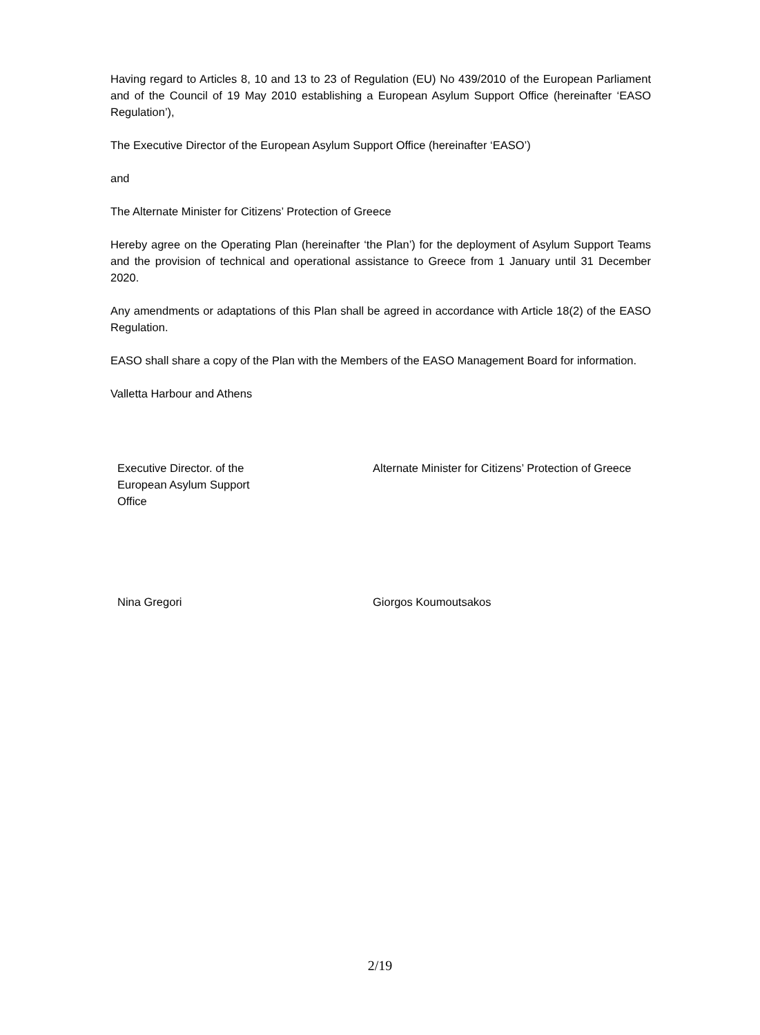Having regard to Articles 8, 10 and 13 to 23 of Regulation (EU) No 439/2010 of the European Parliament and of the Council of 19 May 2010 establishing a European Asylum Support Office (hereinafter ‘EASO Regulation’),
The Executive Director of the European Asylum Support Office (hereinafter ‘EASO’)
and
The Alternate Minister for Citizens’ Protection of Greece
Hereby agree on the Operating Plan (hereinafter ‘the Plan’) for the deployment of Asylum Support Teams and the provision of technical and operational assistance to Greece from 1 January until 31 December 2020.
Any amendments or adaptations of this Plan shall be agreed in accordance with Article 18(2) of the EASO Regulation.
EASO shall share a copy of the Plan with the Members of the EASO Management Board for information.
Valletta Harbour and Athens
Executive Director. of the
European Asylum Support
Office
Alternate Minister for Citizens’ Protection of Greece
Nina Gregori Giorgos Koumoutsakos
2/19